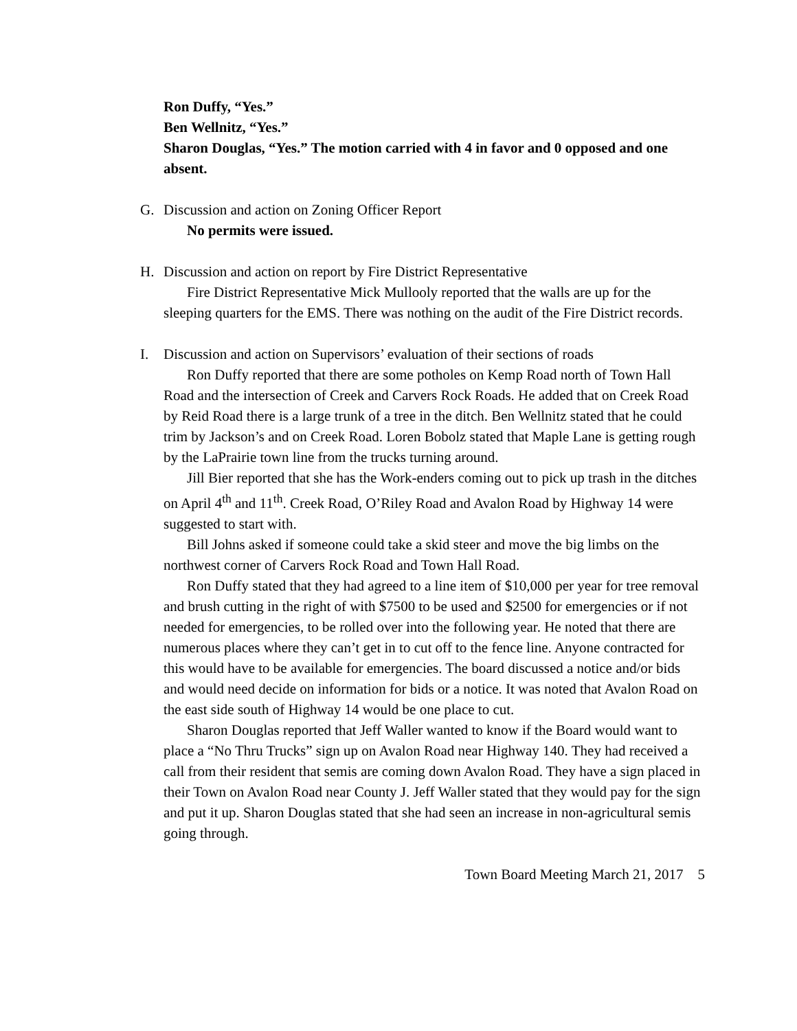Ron Duffy, “Yes.”
Ben Wellnitz, “Yes.”
Sharon Douglas, “Yes.” The motion carried with 4 in favor and 0 opposed and one absent.
G. Discussion and action on Zoning Officer Report
No permits were issued.
H. Discussion and action on report by Fire District Representative
Fire District Representative Mick Mullooly reported that the walls are up for the sleeping quarters for the EMS. There was nothing on the audit of the Fire District records.
I. Discussion and action on Supervisors’ evaluation of their sections of roads
Ron Duffy reported that there are some potholes on Kemp Road north of Town Hall Road and the intersection of Creek and Carvers Rock Roads. He added that on Creek Road by Reid Road there is a large trunk of a tree in the ditch. Ben Wellnitz stated that he could trim by Jackson’s and on Creek Road. Loren Bobolz stated that Maple Lane is getting rough by the LaPrairie town line from the trucks turning around.
Jill Bier reported that she has the Work-enders coming out to pick up trash in the ditches on April 4<sup>th</sup> and 11<sup>th</sup>. Creek Road, O’Riley Road and Avalon Road by Highway 14 were suggested to start with.
Bill Johns asked if someone could take a skid steer and move the big limbs on the northwest corner of Carvers Rock Road and Town Hall Road.
Ron Duffy stated that they had agreed to a line item of $10,000 per year for tree removal and brush cutting in the right of with $7500 to be used and $2500 for emergencies or if not needed for emergencies, to be rolled over into the following year. He noted that there are numerous places where they can’t get in to cut off to the fence line. Anyone contracted for this would have to be available for emergencies. The board discussed a notice and/or bids and would need decide on information for bids or a notice. It was noted that Avalon Road on the east side south of Highway 14 would be one place to cut.
Sharon Douglas reported that Jeff Waller wanted to know if the Board would want to place a “No Thru Trucks” sign up on Avalon Road near Highway 140. They had received a call from their resident that semis are coming down Avalon Road. They have a sign placed in their Town on Avalon Road near County J. Jeff Waller stated that they would pay for the sign and put it up. Sharon Douglas stated that she had seen an increase in non-agricultural semis going through.
Town Board Meeting March 21, 2017 5